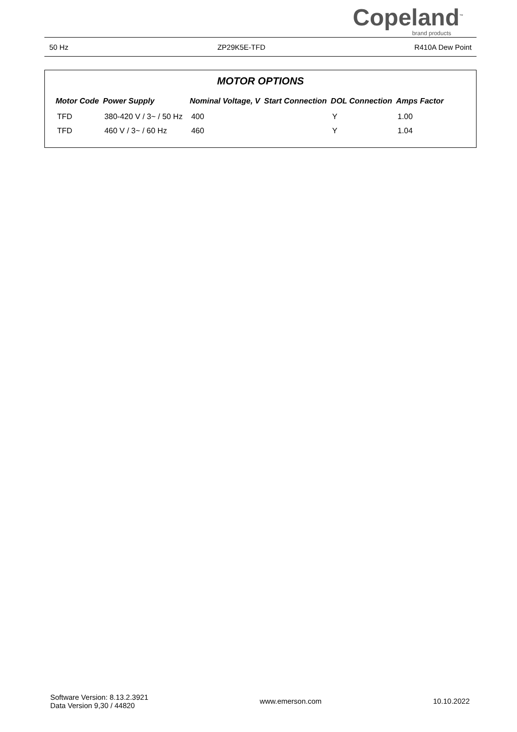Copeland<sup>™</sup>
brand products
50 Hz ZP29K5E-TFD R410A Dew Point
MOTOR OPTIONS
| Motor Code | Power Supply | Nominal Voltage, V | Start Connection | DOL Connection | Amps Factor |
| --- | --- | --- | --- | --- | --- |
| TFD | 380-420 V / 3~ / 50 Hz | 400 | | Y | 1.00 |
| TFD | 460 V / 3~ / 60 Hz | 460 | | Y | 1.04 |
Software Version: 8.13.2.3921
Data Version 9,30 / 44820
www.emerson.com 10.10.2022